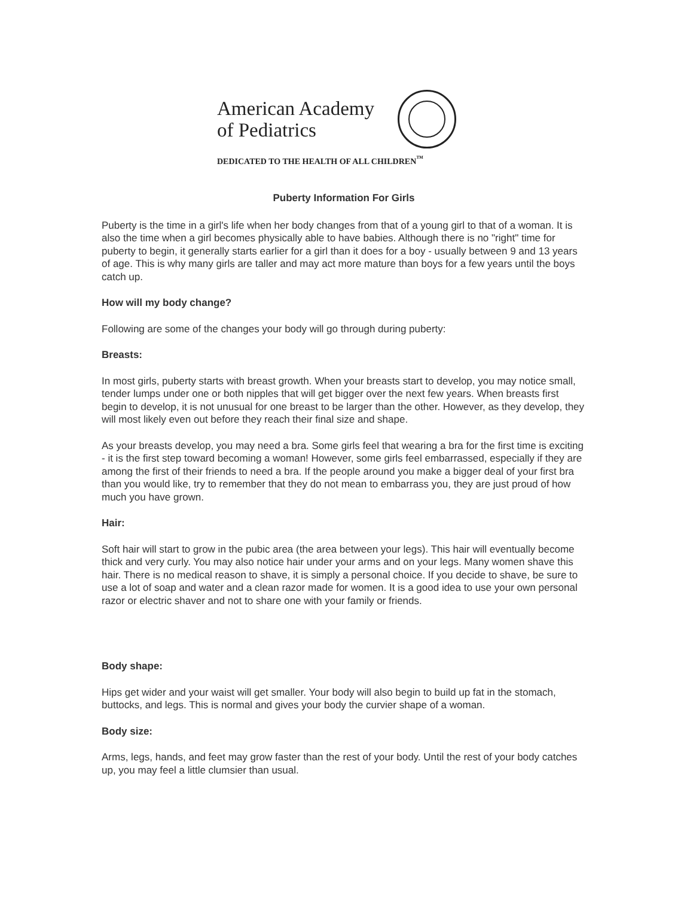American Academy of Pediatrics
DEDICATED TO THE HEALTH OF ALL CHILDREN<sup>™</sup>
Puberty Information For Girls
Puberty is the time in a girl's life when her body changes from that of a young girl to that of a woman. It is also the time when a girl becomes physically able to have babies. Although there is no "right" time for puberty to begin, it generally starts earlier for a girl than it does for a boy - usually between 9 and 13 years of age. This is why many girls are taller and may act more mature than boys for a few years until the boys catch up.
How will my body change?
Following are some of the changes your body will go through during puberty:
Breasts:
In most girls, puberty starts with breast growth. When your breasts start to develop, you may notice small, tender lumps under one or both nipples that will get bigger over the next few years. When breasts first begin to develop, it is not unusual for one breast to be larger than the other. However, as they develop, they will most likely even out before they reach their final size and shape.
As your breasts develop, you may need a bra. Some girls feel that wearing a bra for the first time is exciting - it is the first step toward becoming a woman! However, some girls feel embarrassed, especially if they are among the first of their friends to need a bra. If the people around you make a bigger deal of your first bra than you would like, try to remember that they do not mean to embarrass you, they are just proud of how much you have grown.
Hair:
Soft hair will start to grow in the pubic area (the area between your legs). This hair will eventually become thick and very curly. You may also notice hair under your arms and on your legs. Many women shave this hair. There is no medical reason to shave, it is simply a personal choice. If you decide to shave, be sure to use a lot of soap and water and a clean razor made for women. It is a good idea to use your own personal razor or electric shaver and not to share one with your family or friends.
Body shape:
Hips get wider and your waist will get smaller. Your body will also begin to build up fat in the stomach, buttocks, and legs. This is normal and gives your body the curvier shape of a woman.
Body size:
Arms, legs, hands, and feet may grow faster than the rest of your body. Until the rest of your body catches up, you may feel a little clumsier than usual.